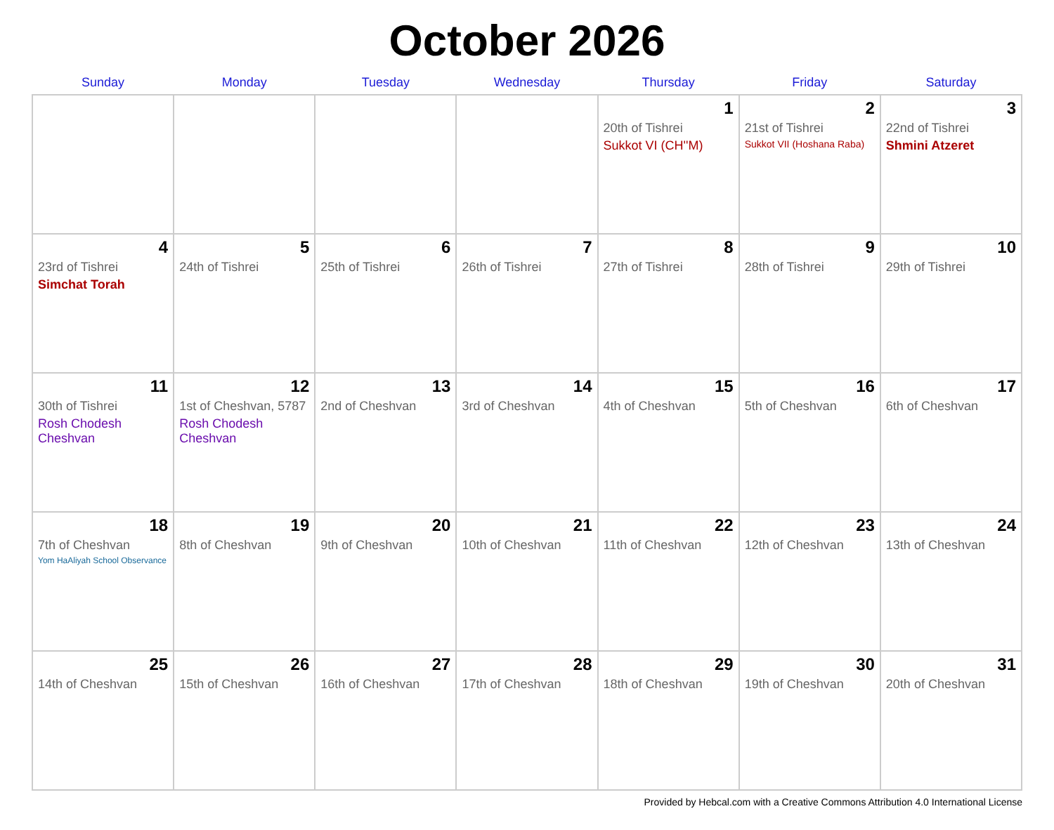October 2026
| Sunday | Monday | Tuesday | Wednesday | Thursday | Friday | Saturday |
| --- | --- | --- | --- | --- | --- | --- |
| | | | | 1 20th of Tishrei Sukkot VI (CH''M) | 2 21st of Tishrei Sukkot VII (Hoshana Raba) | 3 22nd of Tishrei Shmini Atzeret |
| 4 23rd of Tishrei Simchat Torah | 5 24th of Tishrei | 6 25th of Tishrei | 7 26th of Tishrei | 8 27th of Tishrei | 9 28th of Tishrei | 10 29th of Tishrei |
| 11 30th of Tishrei Rosh Chodesh Cheshvan | 12 1st of Cheshvan, 5787 Rosh Chodesh Cheshvan | 13 2nd of Cheshvan | 14 3rd of Cheshvan | 15 4th of Cheshvan | 16 5th of Cheshvan | 17 6th of Cheshvan |
| 18 7th of Cheshvan Yom HaAliyah School Observance | 19 8th of Cheshvan | 20 9th of Cheshvan | 21 10th of Cheshvan | 22 11th of Cheshvan | 23 12th of Cheshvan | 24 13th of Cheshvan |
| 25 14th of Cheshvan | 26 15th of Cheshvan | 27 16th of Cheshvan | 28 17th of Cheshvan | 29 18th of Cheshvan | 30 19th of Cheshvan | 31 20th of Cheshvan |
Provided by Hebcal.com with a Creative Commons Attribution 4.0 International License